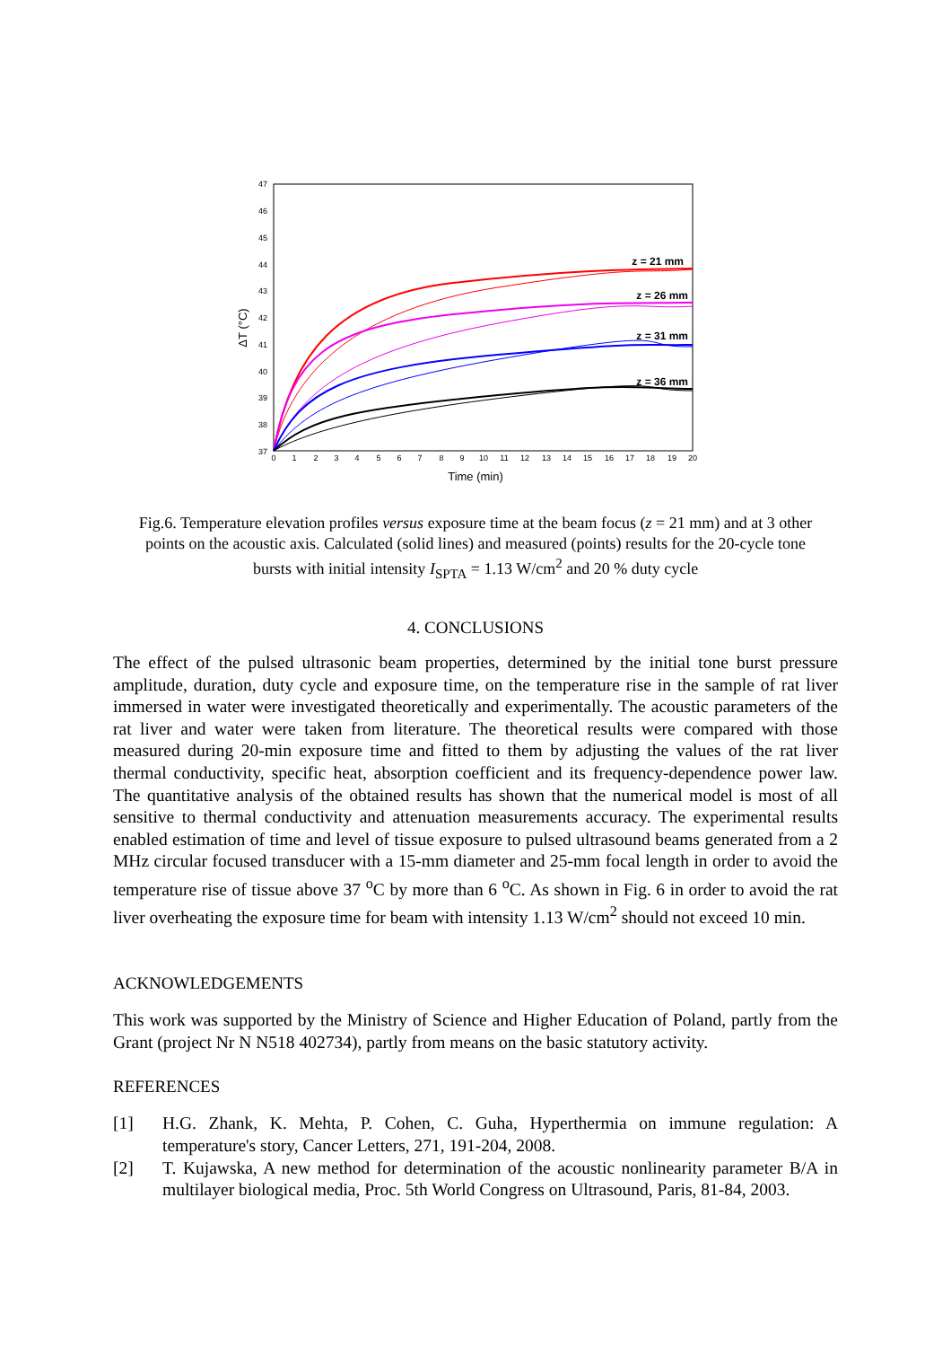47
46
45
44
43
42
41
40
39
38
37
0
1
2
3
4
5
6
7
8
9
10
11
12
13
14
15
16
17
18
19
20
Time (min)
ΔT (°C)
z = 21 mm
z = 26 mm
z = 31 mm
z = 36 mm
Fig.6. Temperature elevation profiles versus exposure time at the beam focus (z = 21 mm) and at 3 other points on the acoustic axis. Calculated (solid lines) and measured (points) results for the 20-cycle tone bursts with initial intensity I<sub>SPTA</sub> = 1.13 W/cm<sup>2</sup> and 20 % duty cycle
4. CONCLUSIONS
The effect of the pulsed ultrasonic beam properties, determined by the initial tone burst pressure amplitude, duration, duty cycle and exposure time, on the temperature rise in the sample of rat liver immersed in water were investigated theoretically and experimentally. The acoustic parameters of the rat liver and water were taken from literature. The theoretical results were compared with those measured during 20-min exposure time and fitted to them by adjusting the values of the rat liver thermal conductivity, specific heat, absorption coefficient and its frequency-dependence power law. The quantitative analysis of the obtained results has shown that the numerical model is most of all sensitive to thermal conductivity and attenuation measurements accuracy. The experimental results enabled estimation of time and level of tissue exposure to pulsed ultrasound beams generated from a 2 MHz circular focused transducer with a 15-mm diameter and 25-mm focal length in order to avoid the temperature rise of tissue above 37 <sup>o</sup>C by more than 6 <sup>o</sup>C. As shown in Fig. 6 in order to avoid the rat liver overheating the exposure time for beam with intensity 1.13 W/cm<sup>2</sup> should not exceed 10 min.
ACKNOWLEDGEMENTS
This work was supported by the Ministry of Science and Higher Education of Poland, partly from the Grant (project Nr N N518 402734), partly from means on the basic statutory activity.
REFERENCES
[1] H.G. Zhank, K. Mehta, P. Cohen, C. Guha, Hyperthermia on immune regulation: A temperature's story, Cancer Letters, 271, 191-204, 2008.
[2] T. Kujawska, A new method for determination of the acoustic nonlinearity parameter B/A in multilayer biological media, Proc. 5th World Congress on Ultrasound, Paris, 81-84, 2003.